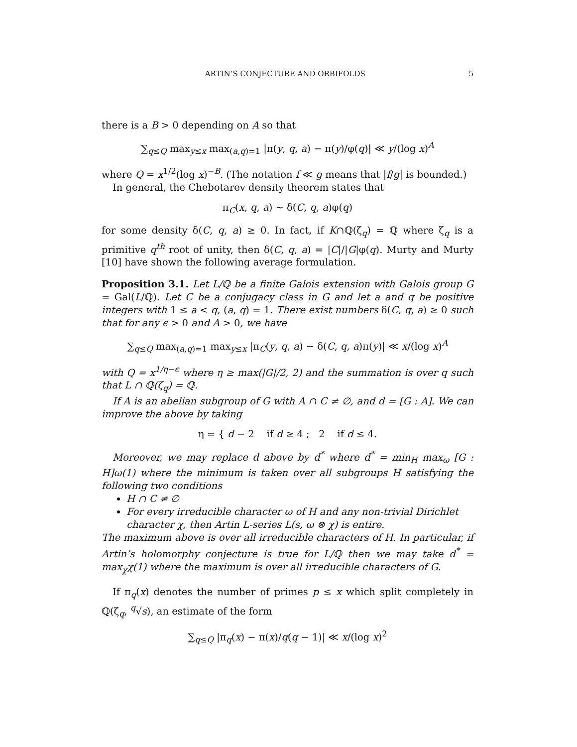ARTIN’S CONJECTURE AND ORBIFOLDS 5
there is a B > 0 depending on A so that
∑<sub>q≤Q</sub> max<sub>y≤x</sub> max<sub>(a,q)=1</sub> |π(y, q, a) − π(y)/φ(q)| ≪ y/(log x)<sup>A</sup>
where Q = x<sup>1/2</sup>(log x)<sup>−B</sup>. (The notation f ≪ g means that |f/g| is bounded.)
In general, the Chebotarev density theorem states that
π<sub>C</sub>(x, q, a) ∼ δ(C, q, a)φ(q)
for some density δ(C, q, a) ≥ 0. In fact, if K∩ℚ(ζ<sub>q</sub>) = ℚ where ζ<sub>q</sub> is a primitive q<sup>th</sup> root of unity, then δ(C, q, a) = |C|/|G|φ(q). Murty and Murty [10] have shown the following average formulation.
Proposition 3.1. Let L/ℚ be a finite Galois extension with Galois group G = Gal(L/ℚ). Let C be a conjugacy class in G and let a and q be positive integers with 1 ≤ a < q, (a, q) = 1. There exist numbers δ(C, q, a) ≥ 0 such that for any ϵ > 0 and A > 0, we have
∑<sub>q≤Q</sub> max<sub>(a,q)=1</sub> max<sub>y≤x</sub> |π<sub>C</sub>(y, q, a) − δ(C, q, a)π(y)| ≪ x/(log x)<sup>A</sup>
with Q = x<sup>1/η−ϵ</sup> where η ≥ max(|G|/2, 2) and the summation is over q such that L ∩ ℚ(ζ<sub>q</sub>) = ℚ.
If A is an abelian subgroup of G with A ∩ C ≠ ∅, and d = [G : A]. We can improve the above by taking
η = { d − 2 if d ≥ 4 ; 2 if d ≤ 4.
Moreover, we may replace d above by d<sup>*</sup> where d<sup>*</sup> = min<sub>H</sub> max<sub>ω</sub> [G : H]ω(1) where the minimum is taken over all subgroups H satisfying the following two conditions
H ∩ C ≠ ∅
For every irreducible character ω of H and any non-trivial Dirichlet character χ, then Artin L-series L(s, ω ⊗ χ) is entire.
The maximum above is over all irreducible characters of H. In particular, if Artin’s holomorphy conjecture is true for L/ℚ then we may take d<sup>*</sup> = max<sub>χ</sub>χ(1) where the maximum is over all irreducible characters of G.
If π<sub>q</sub>(x) denotes the number of primes p ≤ x which split completely in ℚ(ζ<sub>q</sub>, <sup>q</sup>√s), an estimate of the form
∑<sub>q≤Q</sub> |π<sub>q</sub>(x) − π(x)/q(q − 1)| ≪ x/(log x)<sup>2</sup>